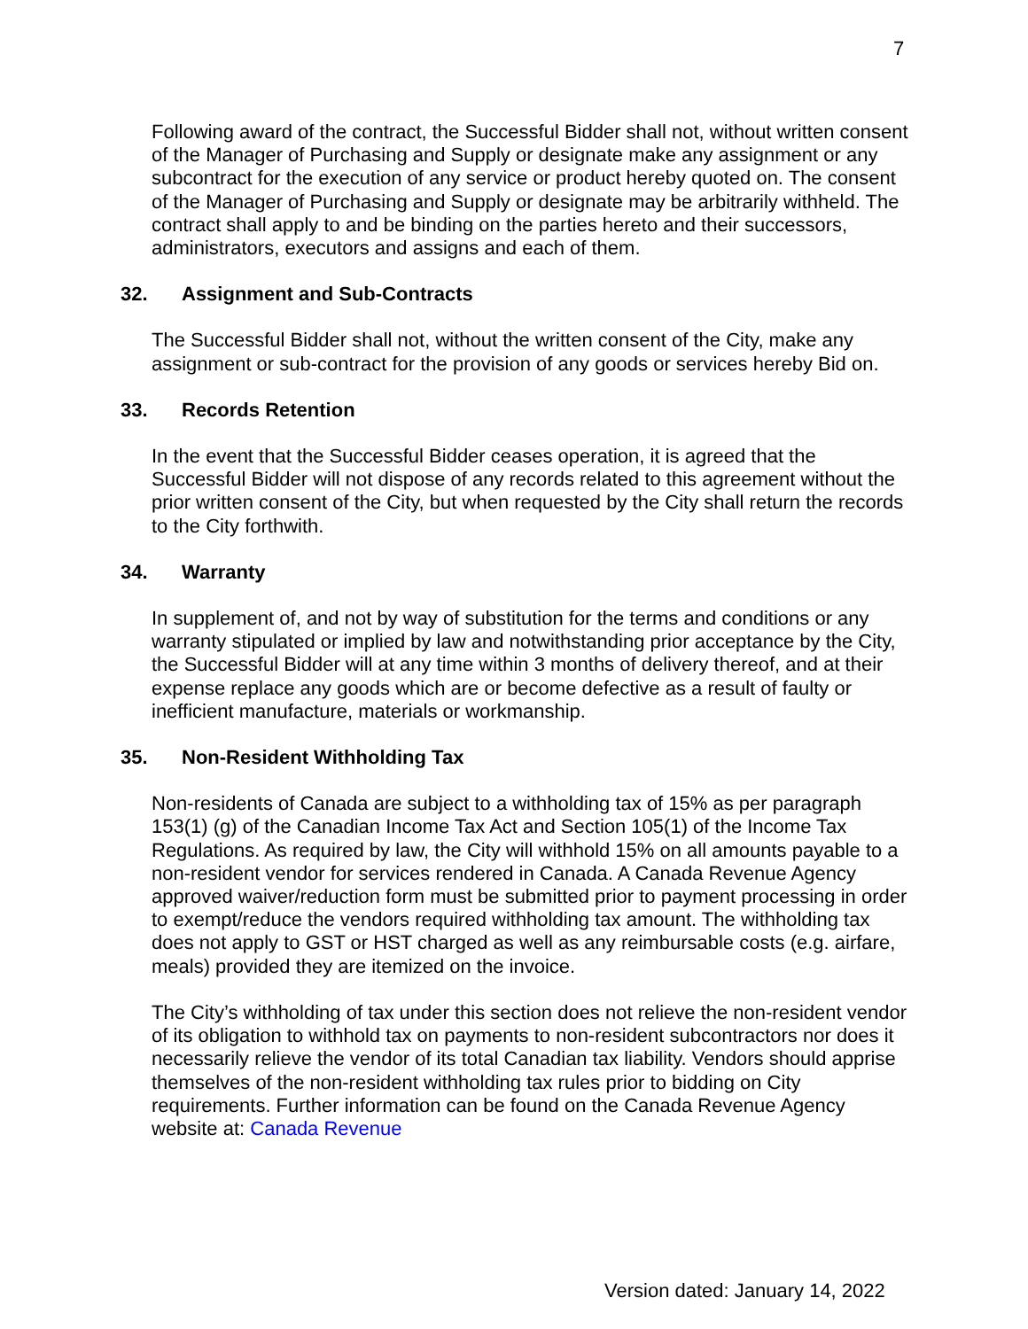7
Following award of the contract, the Successful Bidder shall not, without written consent of the Manager of Purchasing and Supply or designate make any assignment or any subcontract for the execution of any service or product hereby quoted on. The consent of the Manager of Purchasing and Supply or designate may be arbitrarily withheld. The contract shall apply to and be binding on the parties hereto and their successors, administrators, executors and assigns and each of them.
32. Assignment and Sub-Contracts
The Successful Bidder shall not, without the written consent of the City, make any assignment or sub-contract for the provision of any goods or services hereby Bid on.
33. Records Retention
In the event that the Successful Bidder ceases operation, it is agreed that the Successful Bidder will not dispose of any records related to this agreement without the prior written consent of the City, but when requested by the City shall return the records to the City forthwith.
34. Warranty
In supplement of, and not by way of substitution for the terms and conditions or any warranty stipulated or implied by law and notwithstanding prior acceptance by the City, the Successful Bidder will at any time within 3 months of delivery thereof, and at their expense replace any goods which are or become defective as a result of faulty or inefficient manufacture, materials or workmanship.
35. Non-Resident Withholding Tax
Non-residents of Canada are subject to a withholding tax of 15% as per paragraph 153(1) (g) of the Canadian Income Tax Act and Section 105(1) of the Income Tax Regulations. As required by law, the City will withhold 15% on all amounts payable to a non-resident vendor for services rendered in Canada. A Canada Revenue Agency approved waiver/reduction form must be submitted prior to payment processing in order to exempt/reduce the vendors required withholding tax amount. The withholding tax does not apply to GST or HST charged as well as any reimbursable costs (e.g. airfare, meals) provided they are itemized on the invoice.
The City’s withholding of tax under this section does not relieve the non-resident vendor of its obligation to withhold tax on payments to non-resident subcontractors nor does it necessarily relieve the vendor of its total Canadian tax liability. Vendors should apprise themselves of the non-resident withholding tax rules prior to bidding on City requirements. Further information can be found on the Canada Revenue Agency website at: Canada Revenue
Version dated: January 14, 2022